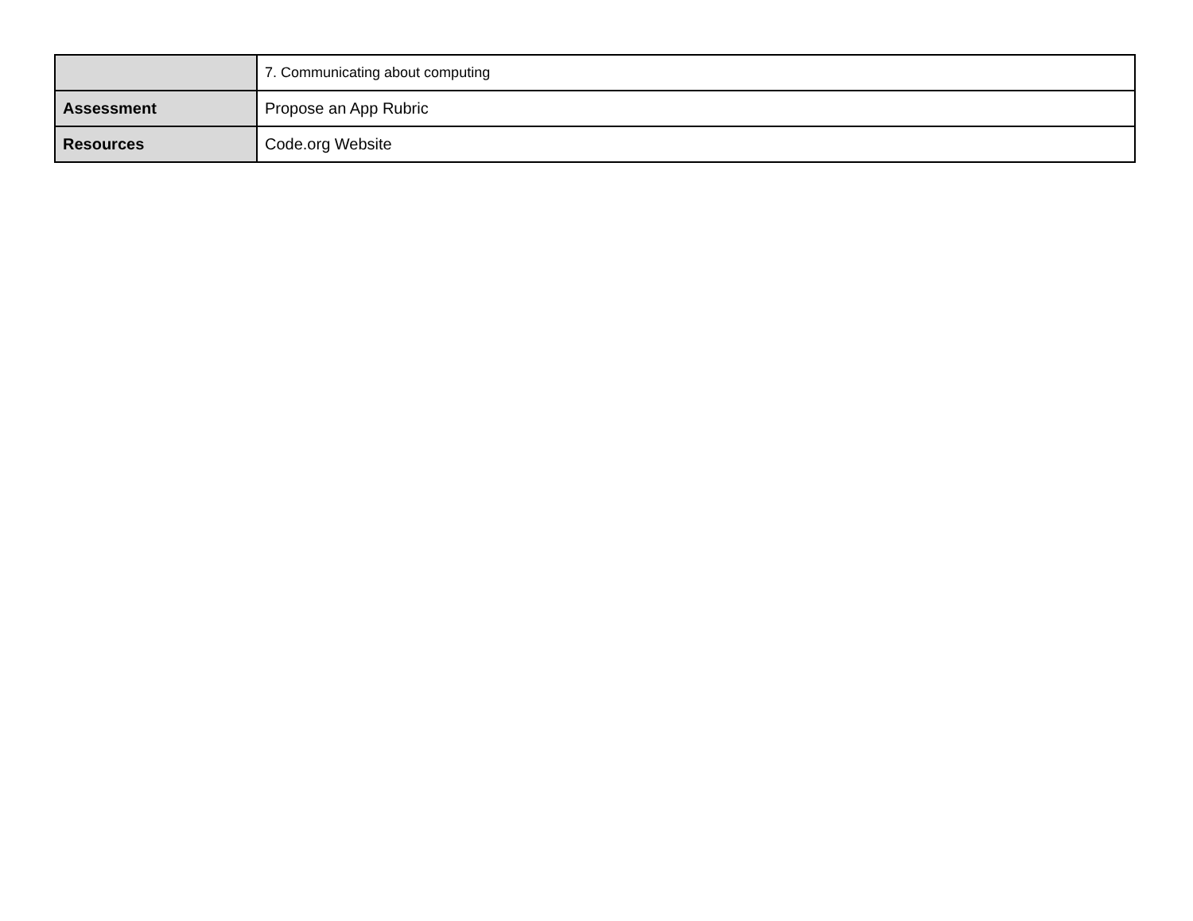| | 7. Communicating about computing |
| Assessment | Propose an App Rubric |
| Resources | Code.org Website |